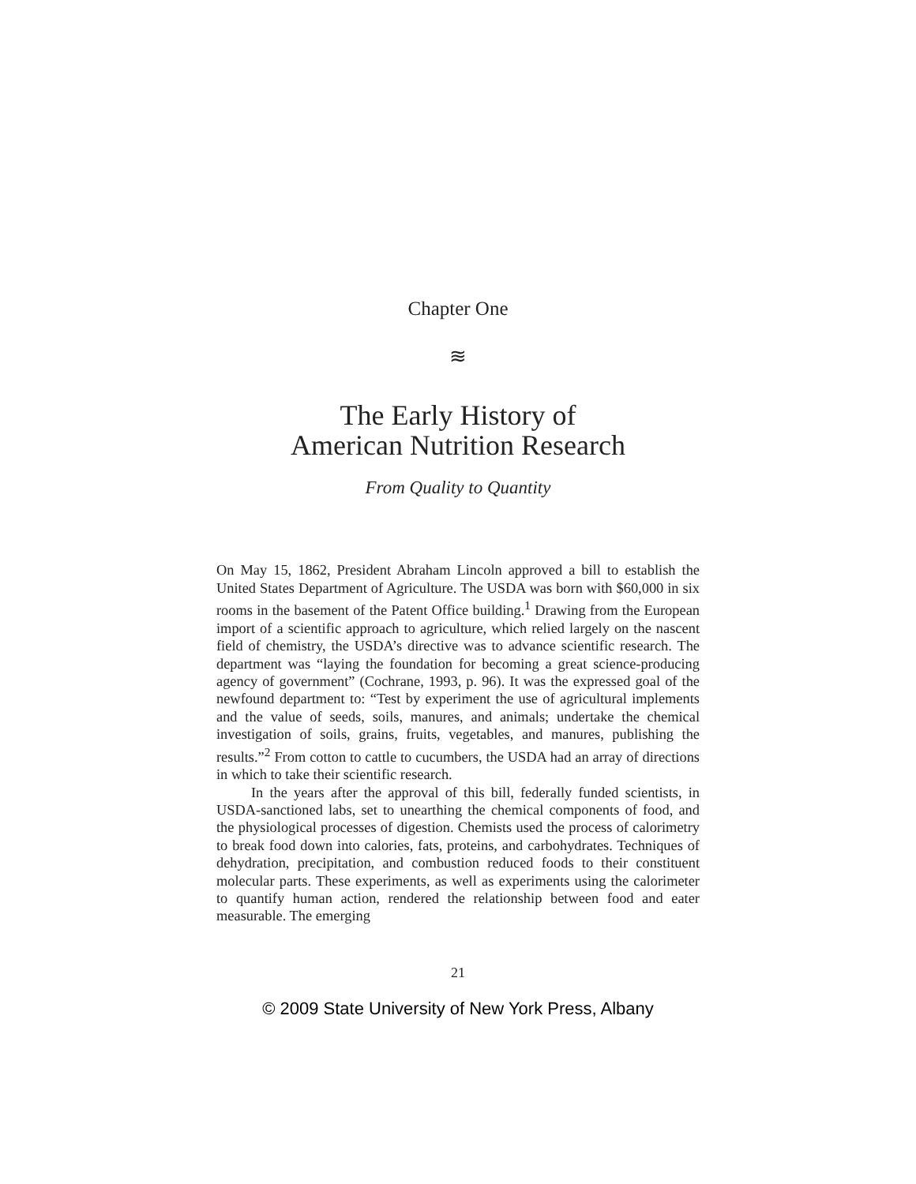Chapter One
≋
The Early History of
American Nutrition Research
From Quality to Quantity
On May 15, 1862, President Abraham Lincoln approved a bill to establish the United States Department of Agriculture. The USDA was born with $60,000 in six rooms in the basement of the Patent Office building.<sup>1</sup> Drawing from the European import of a scientific approach to agriculture, which relied largely on the nascent field of chemistry, the USDA’s directive was to advance scientific research. The department was “laying the foundation for becoming a great science-producing agency of government” (Cochrane, 1993, p. 96). It was the expressed goal of the newfound department to: “Test by experiment the use of agricultural implements and the value of seeds, soils, manures, and animals; undertake the chemical investigation of soils, grains, fruits, vegetables, and manures, publishing the results.”<sup>2</sup> From cotton to cattle to cucumbers, the USDA had an array of directions in which to take their scientific research.
In the years after the approval of this bill, federally funded scientists, in USDA-sanctioned labs, set to unearthing the chemical components of food, and the physiological processes of digestion. Chemists used the process of calorimetry to break food down into calories, fats, proteins, and carbohydrates. Techniques of dehydration, precipitation, and combustion reduced foods to their constituent molecular parts. These experiments, as well as experiments using the calorimeter to quantify human action, rendered the relationship between food and eater measurable. The emerging
21
© 2009 State University of New York Press, Albany